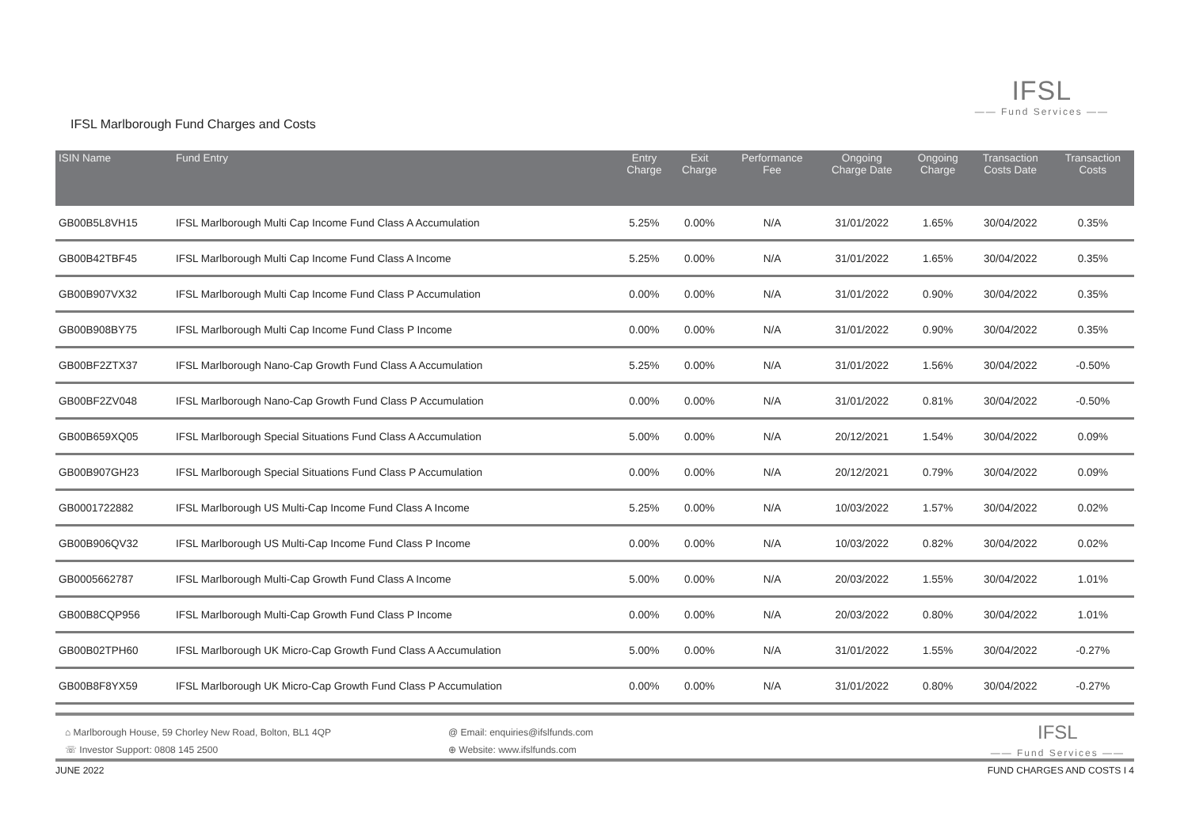IFSL
—— Fund Services ——
IFSL Marlborough Fund Charges and Costs
| ISIN Name | Fund Entry | Entry Charge | Exit Charge | Performance Fee | Ongoing Charge Date | Ongoing Charge | Transaction Costs Date | Transaction Costs |
| --- | --- | --- | --- | --- | --- | --- | --- | --- |
| GB00B5L8VH15 | IFSL Marlborough Multi Cap Income Fund Class A Accumulation | 5.25% | 0.00% | N/A | 31/01/2022 | 1.65% | 30/04/2022 | 0.35% |
| GB00B42TBF45 | IFSL Marlborough Multi Cap Income Fund Class A Income | 5.25% | 0.00% | N/A | 31/01/2022 | 1.65% | 30/04/2022 | 0.35% |
| GB00B907VX32 | IFSL Marlborough Multi Cap Income Fund Class P Accumulation | 0.00% | 0.00% | N/A | 31/01/2022 | 0.90% | 30/04/2022 | 0.35% |
| GB00B908BY75 | IFSL Marlborough Multi Cap Income Fund Class P Income | 0.00% | 0.00% | N/A | 31/01/2022 | 0.90% | 30/04/2022 | 0.35% |
| GB00BF2ZTX37 | IFSL Marlborough Nano-Cap Growth Fund Class A Accumulation | 5.25% | 0.00% | N/A | 31/01/2022 | 1.56% | 30/04/2022 | -0.50% |
| GB00BF2ZV048 | IFSL Marlborough Nano-Cap Growth Fund Class P Accumulation | 0.00% | 0.00% | N/A | 31/01/2022 | 0.81% | 30/04/2022 | -0.50% |
| GB00B659XQ05 | IFSL Marlborough Special Situations Fund Class A Accumulation | 5.00% | 0.00% | N/A | 20/12/2021 | 1.54% | 30/04/2022 | 0.09% |
| GB00B907GH23 | IFSL Marlborough Special Situations Fund Class P Accumulation | 0.00% | 0.00% | N/A | 20/12/2021 | 0.79% | 30/04/2022 | 0.09% |
| GB0001722882 | IFSL Marlborough US Multi-Cap Income Fund Class A Income | 5.25% | 0.00% | N/A | 10/03/2022 | 1.57% | 30/04/2022 | 0.02% |
| GB00B906QV32 | IFSL Marlborough US Multi-Cap Income Fund Class P Income | 0.00% | 0.00% | N/A | 10/03/2022 | 0.82% | 30/04/2022 | 0.02% |
| GB0005662787 | IFSL Marlborough Multi-Cap Growth Fund Class A Income | 5.00% | 0.00% | N/A | 20/03/2022 | 1.55% | 30/04/2022 | 1.01% |
| GB00B8CQP956 | IFSL Marlborough Multi-Cap Growth Fund Class P Income | 0.00% | 0.00% | N/A | 20/03/2022 | 0.80% | 30/04/2022 | 1.01% |
| GB00B02TPH60 | IFSL Marlborough UK Micro-Cap Growth Fund Class A Accumulation | 5.00% | 0.00% | N/A | 31/01/2022 | 1.55% | 30/04/2022 | -0.27% |
| GB00B8F8YX59 | IFSL Marlborough UK Micro-Cap Growth Fund Class P Accumulation | 0.00% | 0.00% | N/A | 31/01/2022 | 0.80% | 30/04/2022 | -0.27% |
⌂ Marlborough House, 59 Chorley New Road, Bolton, BL1 4QP
☏ Investor Support: 0808 145 2500
@ Email: enquiries@ifslfunds.com
⊕ Website: www.ifslfunds.com
IFSL
—— Fund Services ——
JUNE 2022 FUND CHARGES AND COSTS I 4